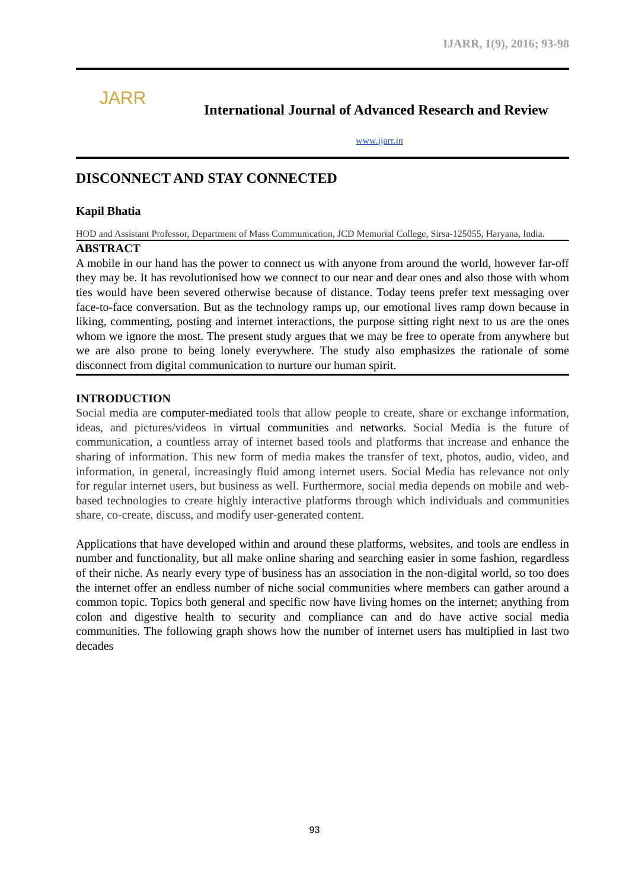IJARR, 1(9), 2016; 93-98
JARR
International Journal of Advanced Research and Review
www.ijarr.in
DISCONNECT AND STAY CONNECTED
Kapil Bhatia
HOD and Assistant Professor, Department of Mass Communication, JCD Memorial College, Sirsa-125055, Haryana, India.
ABSTRACT
A mobile in our hand has the power to connect us with anyone from around the world, however far-off they may be. It has revolutionised how we connect to our near and dear ones and also those with whom ties would have been severed otherwise because of distance. Today teens prefer text messaging over face-to-face conversation. But as the technology ramps up, our emotional lives ramp down because in liking, commenting, posting and internet interactions, the purpose sitting right next to us are the ones whom we ignore the most. The present study argues that we may be free to operate from anywhere but we are also prone to being lonely everywhere. The study also emphasizes the rationale of some disconnect from digital communication to nurture our human spirit.
INTRODUCTION
Social media are computer-mediated tools that allow people to create, share or exchange information, ideas, and pictures/videos in virtual communities and networks. Social Media is the future of communication, a countless array of internet based tools and platforms that increase and enhance the sharing of information. This new form of media makes the transfer of text, photos, audio, video, and information, in general, increasingly fluid among internet users. Social Media has relevance not only for regular internet users, but business as well. Furthermore, social media depends on mobile and web-based technologies to create highly interactive platforms through which individuals and communities share, co-create, discuss, and modify user-generated content.
Applications that have developed within and around these platforms, websites, and tools are endless in number and functionality, but all make online sharing and searching easier in some fashion, regardless of their niche. As nearly every type of business has an association in the non-digital world, so too does the internet offer an endless number of niche social communities where members can gather around a common topic. Topics both general and specific now have living homes on the internet; anything from colon and digestive health to security and compliance can and do have active social media communities. The following graph shows how the number of internet users has multiplied in last two decades
93